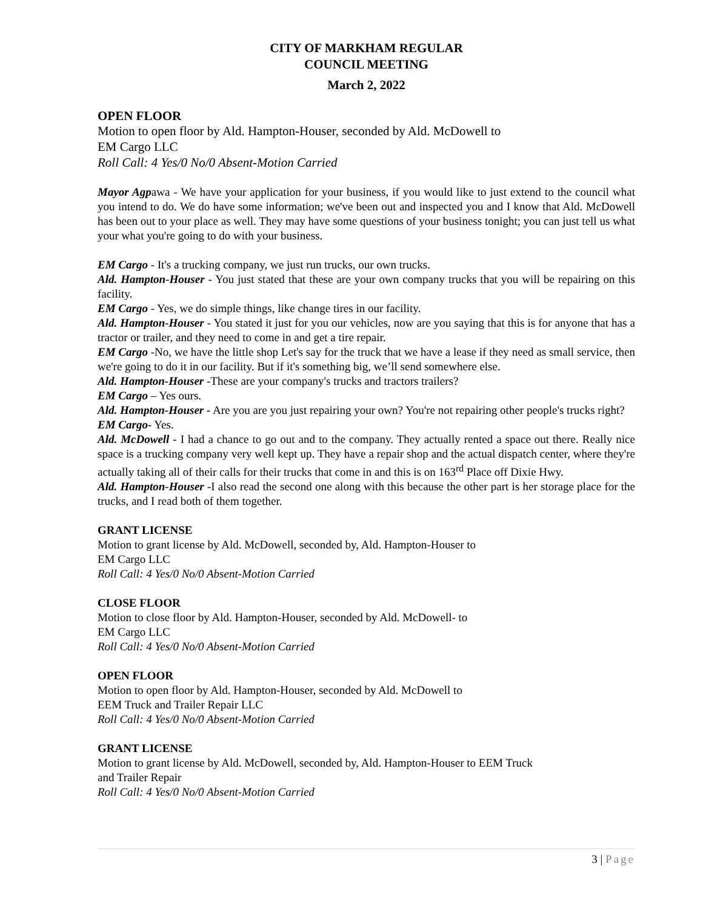CITY OF MARKHAM REGULAR
COUNCIL MEETING
March 2, 2022
OPEN FLOOR
Motion to open floor by Ald. Hampton-Houser, seconded by Ald. McDowell to
EM Cargo LLC
Roll Call: 4 Yes/0 No/0 Absent-Motion Carried
Mayor Agpawa - We have your application for your business, if you would like to just extend to the council what you intend to do. We do have some information; we've been out and inspected you and I know that Ald. McDowell has been out to your place as well. They may have some questions of your business tonight; you can just tell us what your what you're going to do with your business.
EM Cargo - It's a trucking company, we just run trucks, our own trucks.
Ald. Hampton-Houser - You just stated that these are your own company trucks that you will be repairing on this facility.
EM Cargo - Yes, we do simple things, like change tires in our facility.
Ald. Hampton-Houser - You stated it just for you our vehicles, now are you saying that this is for anyone that has a tractor or trailer, and they need to come in and get a tire repair.
EM Cargo -No, we have the little shop Let's say for the truck that we have a lease if they need as small service, then we're going to do it in our facility. But if it's something big, we’ll send somewhere else.
Ald. Hampton-Houser -These are your company's trucks and tractors trailers?
EM Cargo – Yes ours.
Ald. Hampton-Houser - Are you are you just repairing your own? You're not repairing other people's trucks right?
EM Cargo- Yes.
Ald. McDowell - I had a chance to go out and to the company. They actually rented a space out there. Really nice space is a trucking company very well kept up. They have a repair shop and the actual dispatch center, where they're actually taking all of their calls for their trucks that come in and this is on 163<sup>rd</sup> Place off Dixie Hwy.
Ald. Hampton-Houser -I also read the second one along with this because the other part is her storage place for the trucks, and I read both of them together.
GRANT LICENSE
Motion to grant license by Ald. McDowell, seconded by, Ald. Hampton-Houser to
EM Cargo LLC
Roll Call: 4 Yes/0 No/0 Absent-Motion Carried
CLOSE FLOOR
Motion to close floor by Ald. Hampton-Houser, seconded by Ald. McDowell- to
EM Cargo LLC
Roll Call: 4 Yes/0 No/0 Absent-Motion Carried
OPEN FLOOR
Motion to open floor by Ald. Hampton-Houser, seconded by Ald. McDowell to
EEM Truck and Trailer Repair LLC
Roll Call: 4 Yes/0 No/0 Absent-Motion Carried
GRANT LICENSE
Motion to grant license by Ald. McDowell, seconded by, Ald. Hampton-Houser to EEM Truck
and Trailer Repair
Roll Call: 4 Yes/0 No/0 Absent-Motion Carried
3 | Page